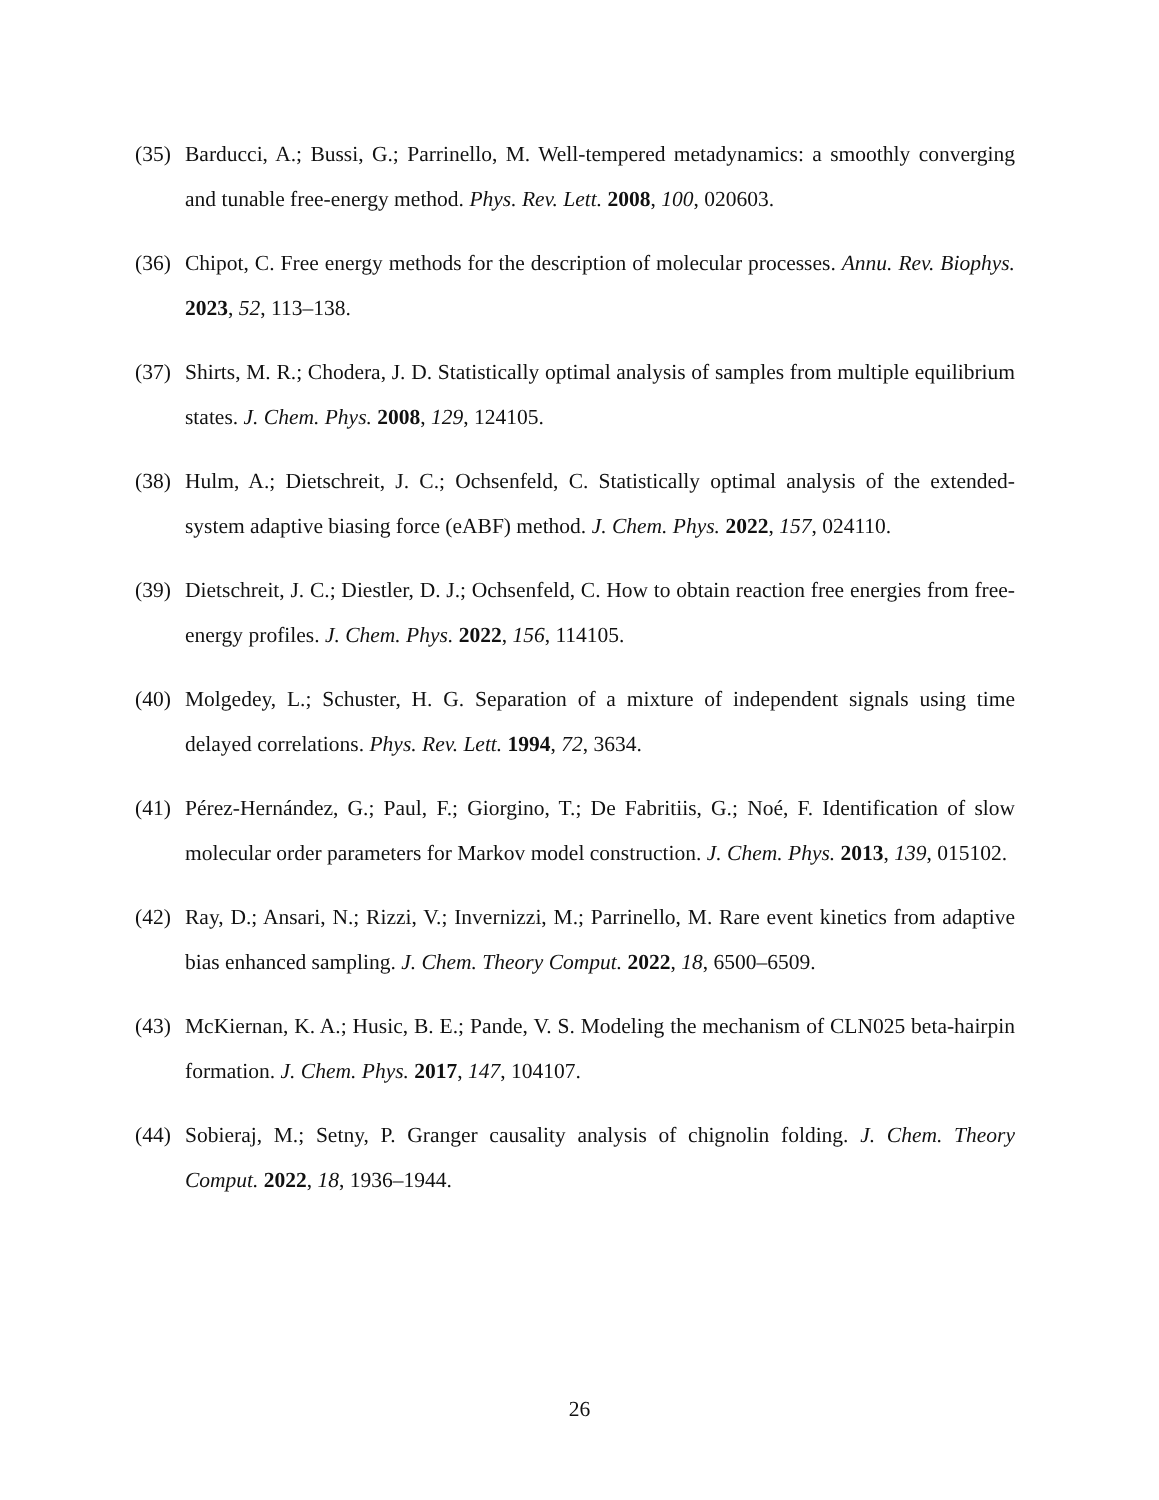(35)
Barducci, A.; Bussi, G.; Parrinello, M. Well-tempered metadynamics: a smoothly converging and tunable free-energy method. Phys. Rev. Lett. 2008, 100, 020603.
(36)
Chipot, C. Free energy methods for the description of molecular processes. Annu. Rev. Biophys. 2023, 52, 113–138.
(37)
Shirts, M. R.; Chodera, J. D. Statistically optimal analysis of samples from multiple equilibrium states. J. Chem. Phys. 2008, 129, 124105.
(38)
Hulm, A.; Dietschreit, J. C.; Ochsenfeld, C. Statistically optimal analysis of the extended-system adaptive biasing force (eABF) method. J. Chem. Phys. 2022, 157, 024110.
(39)
Dietschreit, J. C.; Diestler, D. J.; Ochsenfeld, C. How to obtain reaction free energies from free-energy profiles. J. Chem. Phys. 2022, 156, 114105.
(40)
Molgedey, L.; Schuster, H. G. Separation of a mixture of independent signals using time delayed correlations. Phys. Rev. Lett. 1994, 72, 3634.
(41)
Pérez-Hernández, G.; Paul, F.; Giorgino, T.; De Fabritiis, G.; Noé, F. Identification of slow molecular order parameters for Markov model construction. J. Chem. Phys. 2013, 139, 015102.
(42)
Ray, D.; Ansari, N.; Rizzi, V.; Invernizzi, M.; Parrinello, M. Rare event kinetics from adaptive bias enhanced sampling. J. Chem. Theory Comput. 2022, 18, 6500–6509.
(43)
McKiernan, K. A.; Husic, B. E.; Pande, V. S. Modeling the mechanism of CLN025 beta-hairpin formation. J. Chem. Phys. 2017, 147, 104107.
(44)
Sobieraj, M.; Setny, P. Granger causality analysis of chignolin folding. J. Chem. Theory Comput. 2022, 18, 1936–1944.
26